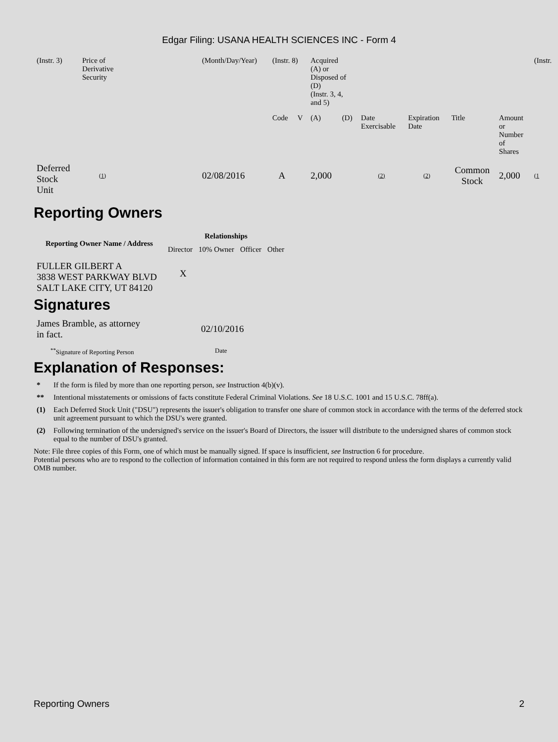Edgar Filing: USANA HEALTH SCIENCES INC - Form 4
| (Instr. 3) | Price of Derivative Security | (Month/Day/Year) | (Instr. 8) | | Acquired (A) or Disposed of (D) (Instr. 3, 4, and 5) | | | | | | (Instr. |
| | | | Code | V | (A) | (D) | Date Exercisable | Expiration Date | Title | Amount or Number of Shares | |
| Deferred Stock Unit | (1) | 02/08/2016 | A | | 2,000 | | (2) | (2) | Common Stock | 2,000 | (1 |
Reporting Owners
| Reporting Owner Name / Address | Relationships | | | |
| --- | --- | --- | --- | --- |
| | Director | 10% Owner | Officer | Other |
| FULLER GILBERT A 3838 WEST PARKWAY BLVD SALT LAKE CITY, UT 84120 | X | | | |
Signatures
| James Bramble, as attorney in fact. | 02/10/2016 |
| <sup>**</sup> Signature of Reporting Person | Date |
Explanation of Responses:
* If the form is filed by more than one reporting person, see Instruction 4(b)(v).
** Intentional misstatements or omissions of facts constitute Federal Criminal Violations. See 18 U.S.C. 1001 and 15 U.S.C. 78ff(a).
(1) Each Deferred Stock Unit ("DSU") represents the issuer's obligation to transfer one share of common stock in accordance with the terms of the deferred stock unit agreement pursuant to which the DSU's were granted.
(2) Following termination of the undersigned's service on the issuer's Board of Directors, the issuer will distribute to the undersigned shares of common stock equal to the number of DSU's granted.
Note: File three copies of this Form, one of which must be manually signed. If space is insufficient, see Instruction 6 for procedure.
Potential persons who are to respond to the collection of information contained in this form are not required to respond unless the form displays a currently valid OMB number.
Reporting Owners 2